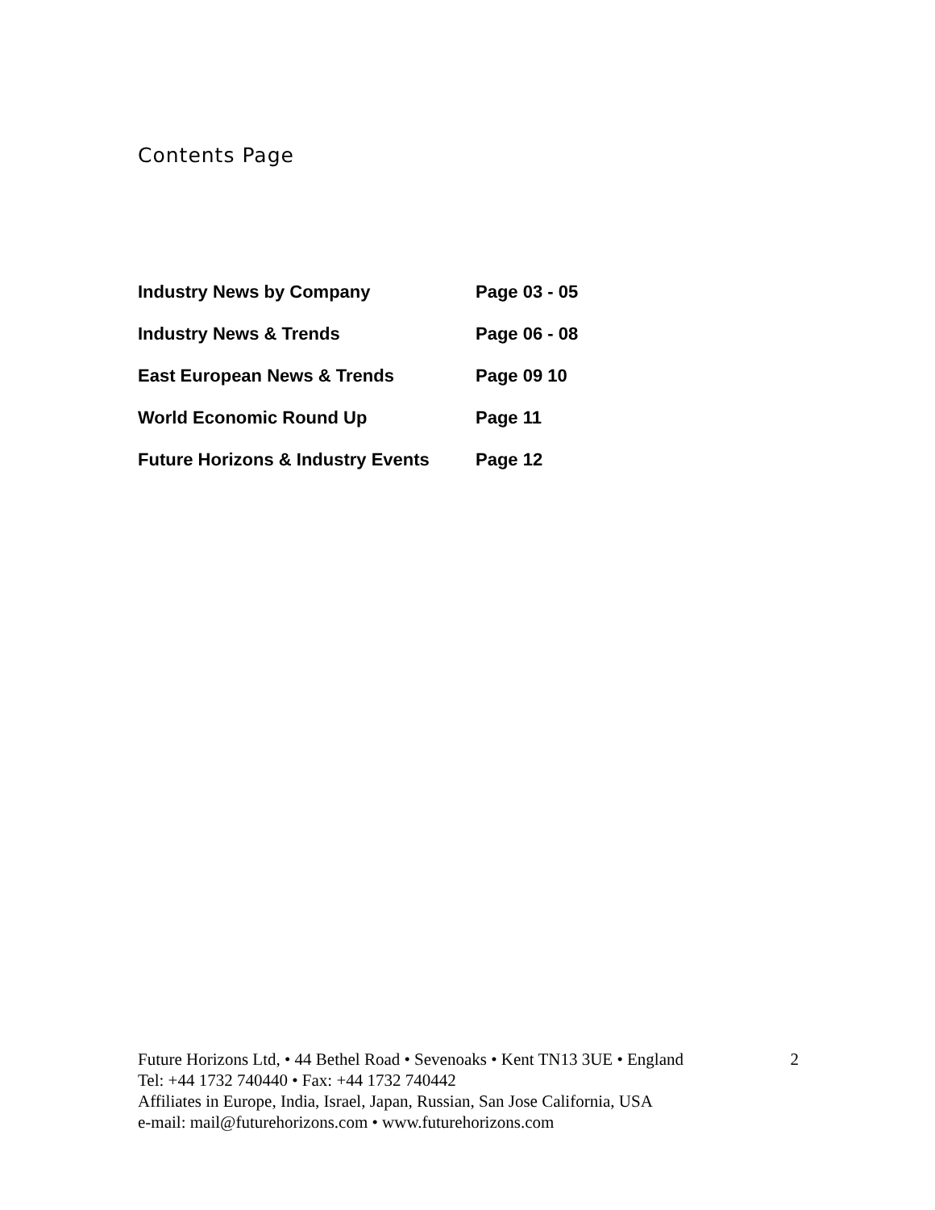Contents Page
| Industry News by Company | Page 03 - 05 |
| Industry News & Trends | Page 06 - 08 |
| East European News & Trends | Page 09 10 |
| World Economic Round Up | Page 11 |
| Future Horizons & Industry Events | Page 12 |
Future Horizons Ltd, • 44 Bethel Road • Sevenoaks • Kent TN13 3UE • England 2
Tel: +44 1732 740440 • Fax: +44 1732 740442
Affiliates in Europe, India, Israel, Japan, Russian, San Jose California, USA
e-mail: mail@futurehorizons.com • www.futurehorizons.com